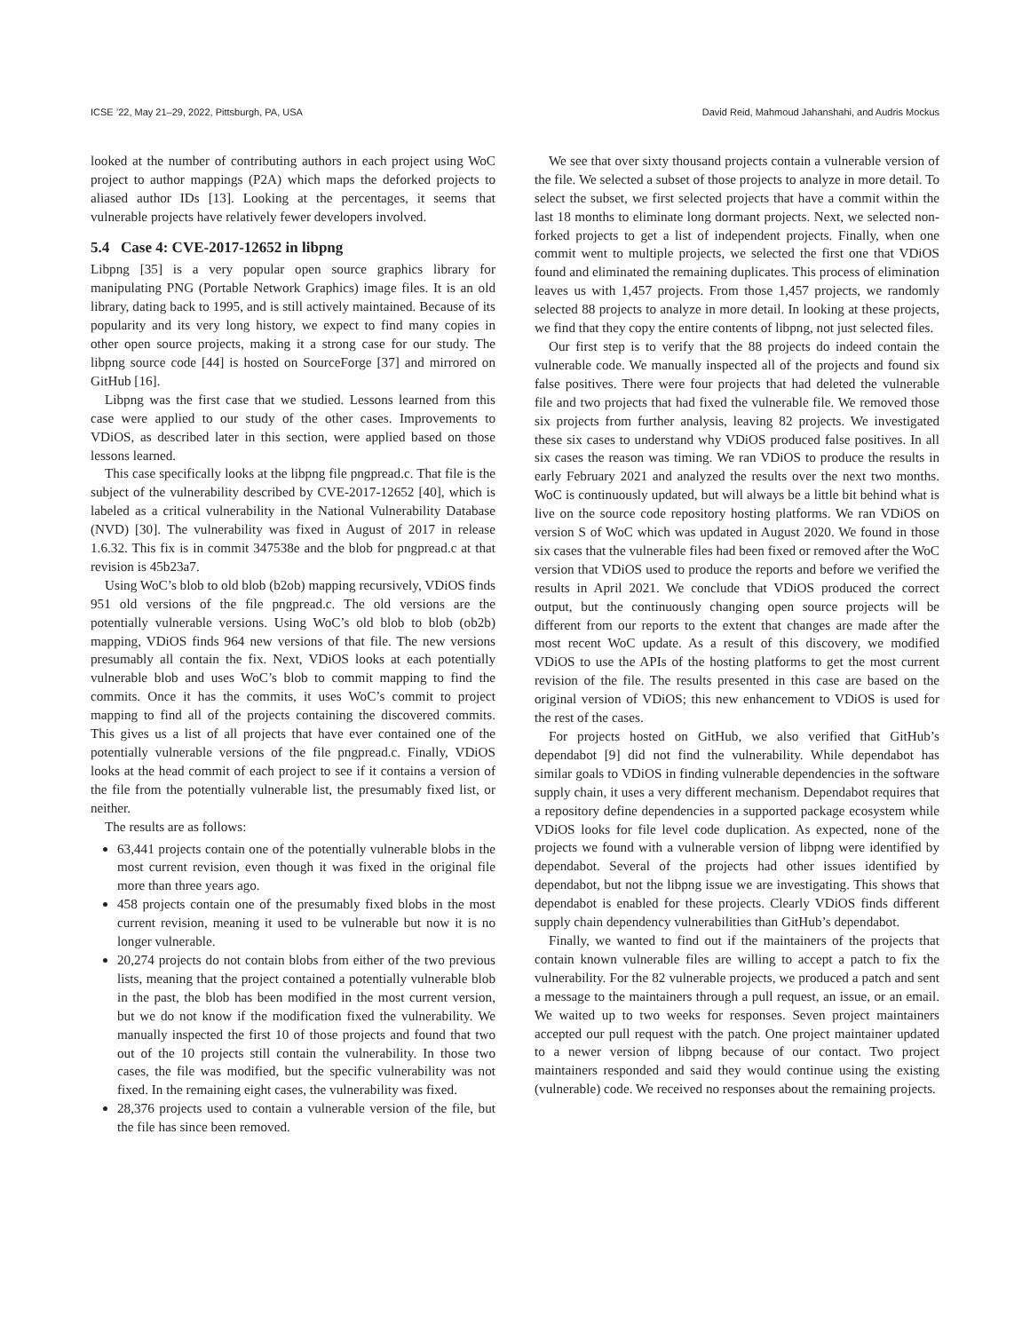ICSE ’22, May 21–29, 2022, Pittsburgh, PA, USA David Reid, Mahmoud Jahanshahi, and Audris Mockus
looked at the number of contributing authors in each project using WoC project to author mappings (P2A) which maps the deforked projects to aliased author IDs [13]. Looking at the percentages, it seems that vulnerable projects have relatively fewer developers involved.
5.4 Case 4: CVE-2017-12652 in libpng
Libpng [35] is a very popular open source graphics library for manipulating PNG (Portable Network Graphics) image files. It is an old library, dating back to 1995, and is still actively maintained. Because of its popularity and its very long history, we expect to find many copies in other open source projects, making it a strong case for our study. The libpng source code [44] is hosted on SourceForge [37] and mirrored on GitHub [16].
Libpng was the first case that we studied. Lessons learned from this case were applied to our study of the other cases. Improvements to VDiOS, as described later in this section, were applied based on those lessons learned.
This case specifically looks at the libpng file pngpread.c. That file is the subject of the vulnerability described by CVE-2017-12652 [40], which is labeled as a critical vulnerability in the National Vulnerability Database (NVD) [30]. The vulnerability was fixed in August of 2017 in release 1.6.32. This fix is in commit 347538e and the blob for pngpread.c at that revision is 45b23a7.
Using WoC’s blob to old blob (b2ob) mapping recursively, VDiOS finds 951 old versions of the file pngpread.c. The old versions are the potentially vulnerable versions. Using WoC’s old blob to blob (ob2b) mapping, VDiOS finds 964 new versions of that file. The new versions presumably all contain the fix. Next, VDiOS looks at each potentially vulnerable blob and uses WoC’s blob to commit mapping to find the commits. Once it has the commits, it uses WoC’s commit to project mapping to find all of the projects containing the discovered commits. This gives us a list of all projects that have ever contained one of the potentially vulnerable versions of the file pngpread.c. Finally, VDiOS looks at the head commit of each project to see if it contains a version of the file from the potentially vulnerable list, the presumably fixed list, or neither.
The results are as follows:
63,441 projects contain one of the potentially vulnerable blobs in the most current revision, even though it was fixed in the original file more than three years ago.
458 projects contain one of the presumably fixed blobs in the most current revision, meaning it used to be vulnerable but now it is no longer vulnerable.
20,274 projects do not contain blobs from either of the two previous lists, meaning that the project contained a potentially vulnerable blob in the past, the blob has been modified in the most current version, but we do not know if the modification fixed the vulnerability. We manually inspected the first 10 of those projects and found that two out of the 10 projects still contain the vulnerability. In those two cases, the file was modified, but the specific vulnerability was not fixed. In the remaining eight cases, the vulnerability was fixed.
28,376 projects used to contain a vulnerable version of the file, but the file has since been removed.
We see that over sixty thousand projects contain a vulnerable version of the file. We selected a subset of those projects to analyze in more detail. To select the subset, we first selected projects that have a commit within the last 18 months to eliminate long dormant projects. Next, we selected non-forked projects to get a list of independent projects. Finally, when one commit went to multiple projects, we selected the first one that VDiOS found and eliminated the remaining duplicates. This process of elimination leaves us with 1,457 projects. From those 1,457 projects, we randomly selected 88 projects to analyze in more detail. In looking at these projects, we find that they copy the entire contents of libpng, not just selected files.
Our first step is to verify that the 88 projects do indeed contain the vulnerable code. We manually inspected all of the projects and found six false positives. There were four projects that had deleted the vulnerable file and two projects that had fixed the vulnerable file. We removed those six projects from further analysis, leaving 82 projects. We investigated these six cases to understand why VDiOS produced false positives. In all six cases the reason was timing. We ran VDiOS to produce the results in early February 2021 and analyzed the results over the next two months. WoC is continuously updated, but will always be a little bit behind what is live on the source code repository hosting platforms. We ran VDiOS on version S of WoC which was updated in August 2020. We found in those six cases that the vulnerable files had been fixed or removed after the WoC version that VDiOS used to produce the reports and before we verified the results in April 2021. We conclude that VDiOS produced the correct output, but the continuously changing open source projects will be different from our reports to the extent that changes are made after the most recent WoC update. As a result of this discovery, we modified VDiOS to use the APIs of the hosting platforms to get the most current revision of the file. The results presented in this case are based on the original version of VDiOS; this new enhancement to VDiOS is used for the rest of the cases.
For projects hosted on GitHub, we also verified that GitHub’s dependabot [9] did not find the vulnerability. While dependabot has similar goals to VDiOS in finding vulnerable dependencies in the software supply chain, it uses a very different mechanism. Dependabot requires that a repository define dependencies in a supported package ecosystem while VDiOS looks for file level code duplication. As expected, none of the projects we found with a vulnerable version of libpng were identified by dependabot. Several of the projects had other issues identified by dependabot, but not the libpng issue we are investigating. This shows that dependabot is enabled for these projects. Clearly VDiOS finds different supply chain dependency vulnerabilities than GitHub’s dependabot.
Finally, we wanted to find out if the maintainers of the projects that contain known vulnerable files are willing to accept a patch to fix the vulnerability. For the 82 vulnerable projects, we produced a patch and sent a message to the maintainers through a pull request, an issue, or an email. We waited up to two weeks for responses. Seven project maintainers accepted our pull request with the patch. One project maintainer updated to a newer version of libpng because of our contact. Two project maintainers responded and said they would continue using the existing (vulnerable) code. We received no responses about the remaining projects.